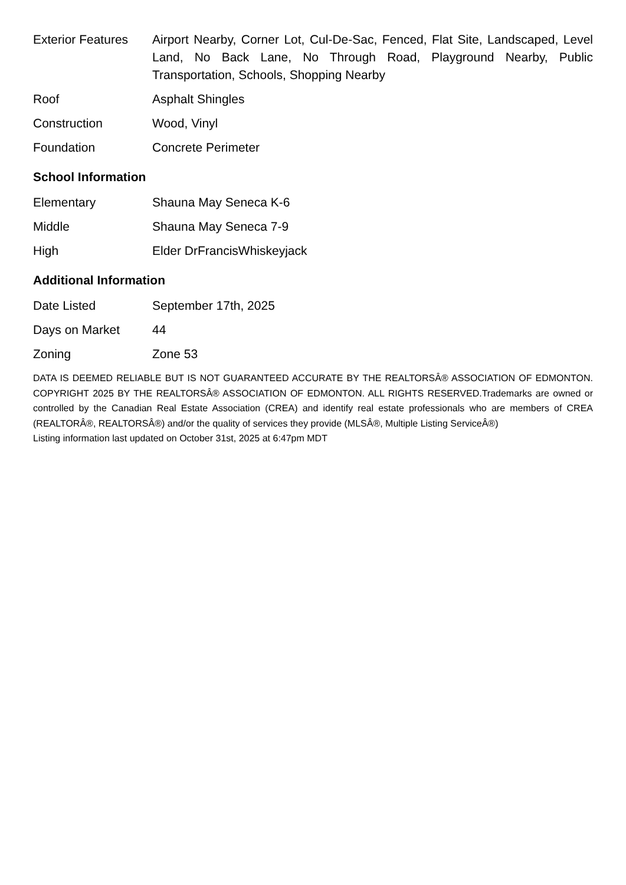| Exterior Features | Airport Nearby, Corner Lot, Cul-De-Sac, Fenced, Flat Site, Landscaped, Level Land, No Back Lane, No Through Road, Playground Nearby, Public Transportation, Schools, Shopping Nearby |
| Roof | Asphalt Shingles |
| Construction | Wood, Vinyl |
| Foundation | Concrete Perimeter |
School Information
| Elementary | Shauna May Seneca K-6 |
| Middle | Shauna May Seneca 7-9 |
| High | Elder DrFrancisWhiskeyjack |
Additional Information
| Date Listed | September 17th, 2025 |
| Days on Market | 44 |
| Zoning | Zone 53 |
DATA IS DEEMED RELIABLE BUT IS NOT GUARANTEED ACCURATE BY THE REALTORSÂ® ASSOCIATION OF EDMONTON. COPYRIGHT 2025 BY THE REALTORSÂ® ASSOCIATION OF EDMONTON. ALL RIGHTS RESERVED.Trademarks are owned or controlled by the Canadian Real Estate Association (CREA) and identify real estate professionals who are members of CREA (REALTORÂ®, REALTORSÂ®) and/or the quality of services they provide (MLSÂ®, Multiple Listing ServiceÂ®)
Listing information last updated on October 31st, 2025 at 6:47pm MDT